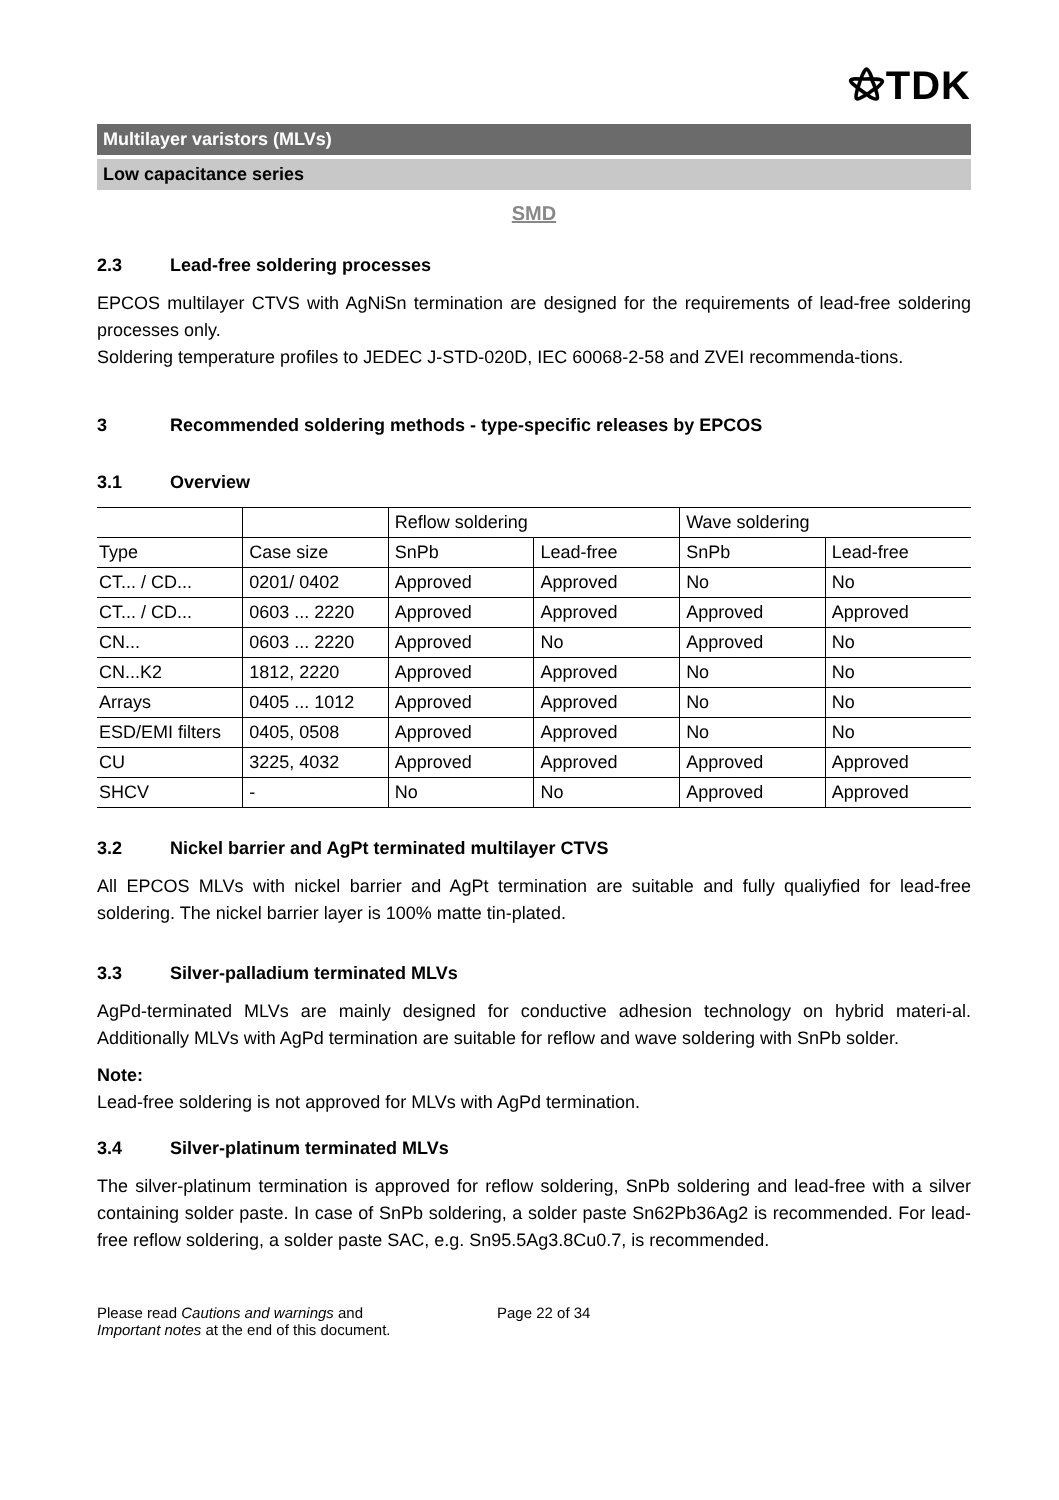⚝TDK
Multilayer varistors (MLVs)
Low capacitance series
SMD
2.3 Lead-free soldering processes
EPCOS multilayer CTVS with AgNiSn termination are designed for the requirements of lead-free soldering processes only.
Soldering temperature profiles to JEDEC J-STD-020D, IEC 60068-2-58 and ZVEI recommenda-tions.
3 Recommended soldering methods - type-specific releases by EPCOS
3.1 Overview
| | | Reflow soldering | | Wave soldering | |
| Type | Case size | SnPb | Lead-free | SnPb | Lead-free |
| CT... / CD... | 0201/ 0402 | Approved | Approved | No | No |
| CT... / CD... | 0603 ... 2220 | Approved | Approved | Approved | Approved |
| CN... | 0603 ... 2220 | Approved | No | Approved | No |
| CN...K2 | 1812, 2220 | Approved | Approved | No | No |
| Arrays | 0405 ... 1012 | Approved | Approved | No | No |
| ESD/EMI filters | 0405, 0508 | Approved | Approved | No | No |
| CU | 3225, 4032 | Approved | Approved | Approved | Approved |
| SHCV | - | No | No | Approved | Approved |
3.2 Nickel barrier and AgPt terminated multilayer CTVS
All EPCOS MLVs with nickel barrier and AgPt termination are suitable and fully qualiyfied for lead-free soldering. The nickel barrier layer is 100% matte tin-plated.
3.3 Silver-palladium terminated MLVs
AgPd-terminated MLVs are mainly designed for conductive adhesion technology on hybrid materi-al. Additionally MLVs with AgPd termination are suitable for reflow and wave soldering with SnPb solder.
Note:
Lead-free soldering is not approved for MLVs with AgPd termination.
3.4 Silver-platinum terminated MLVs
The silver-platinum termination is approved for reflow soldering, SnPb soldering and lead-free with a silver containing solder paste. In case of SnPb soldering, a solder paste Sn62Pb36Ag2 is recommended. For lead-free reflow soldering, a solder paste SAC, e.g. Sn95.5Ag3.8Cu0.7, is recommended.
Please read Cautions and warnings and
Important notes at the end of this document.
Page 22 of 34